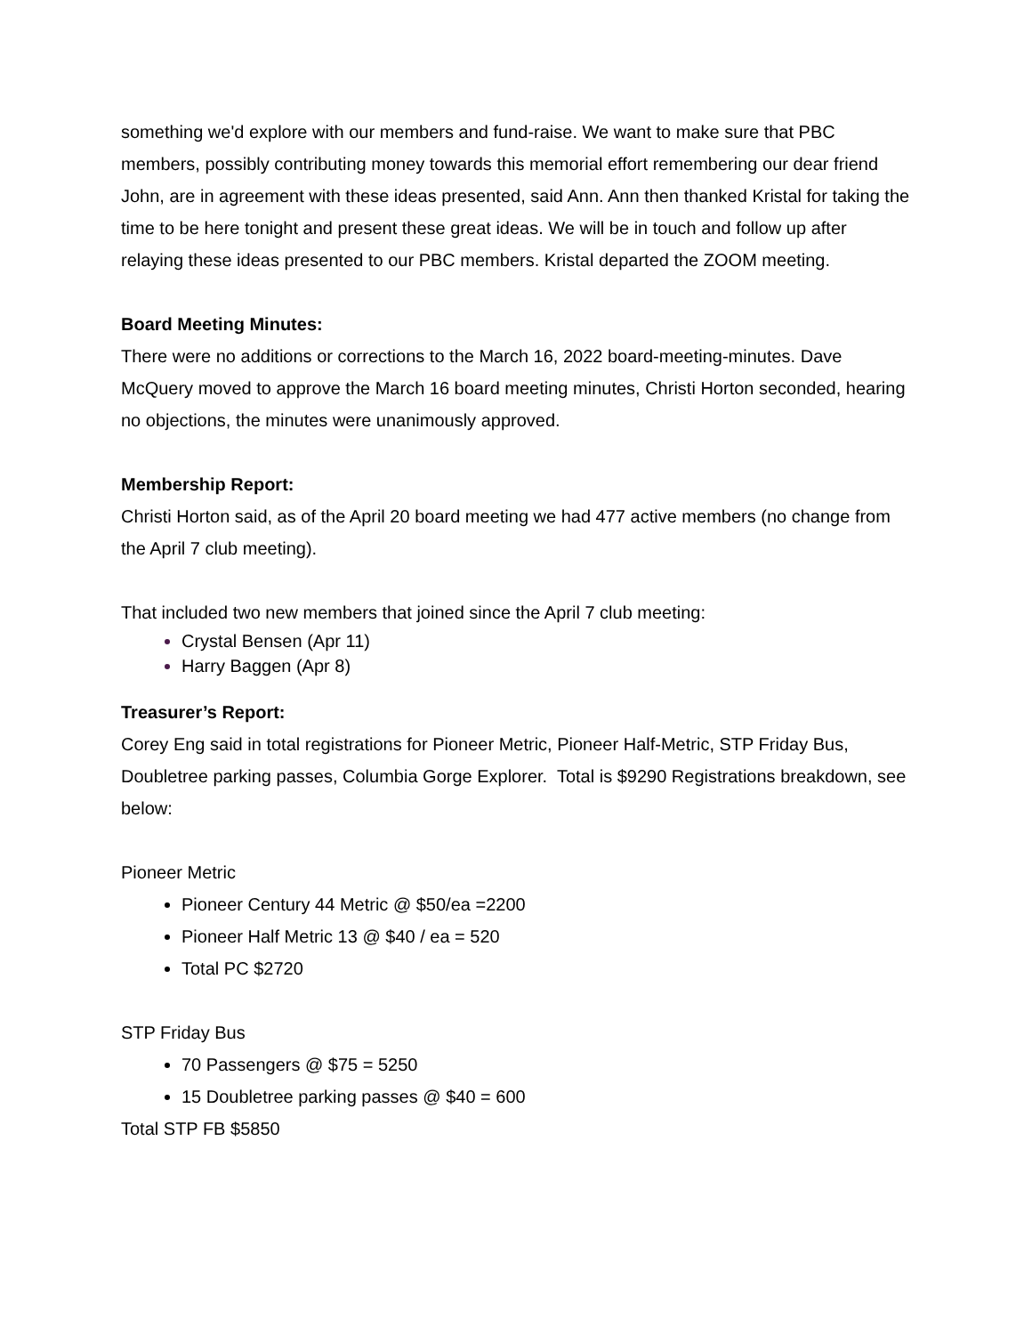something we'd explore with our members and fund-raise. We want to make sure that PBC members, possibly contributing money towards this memorial effort remembering our dear friend John, are in agreement with these ideas presented, said Ann. Ann then thanked Kristal for taking the time to be here tonight and present these great ideas. We will be in touch and follow up after relaying these ideas presented to our PBC members. Kristal departed the ZOOM meeting.
Board Meeting Minutes:
There were no additions or corrections to the March 16, 2022 board-meeting-minutes. Dave McQuery moved to approve the March 16 board meeting minutes, Christi Horton seconded, hearing no objections, the minutes were unanimously approved.
Membership Report:
Christi Horton said, as of the April 20 board meeting we had 477 active members (no change from the April 7 club meeting).
That included two new members that joined since the April 7 club meeting:
Crystal Bensen (Apr 11)
Harry Baggen (Apr 8)
Treasurer’s Report:
Corey Eng said in total registrations for Pioneer Metric, Pioneer Half-Metric, STP Friday Bus, Doubletree parking passes, Columbia Gorge Explorer. Total is $9290 Registrations breakdown, see below:
Pioneer Metric
Pioneer Century 44 Metric @ $50/ea =2200
Pioneer Half Metric 13 @ $40 / ea = 520
Total PC $2720
STP Friday Bus
70 Passengers @ $75 = 5250
15 Doubletree parking passes @ $40 = 600
Total STP FB $5850